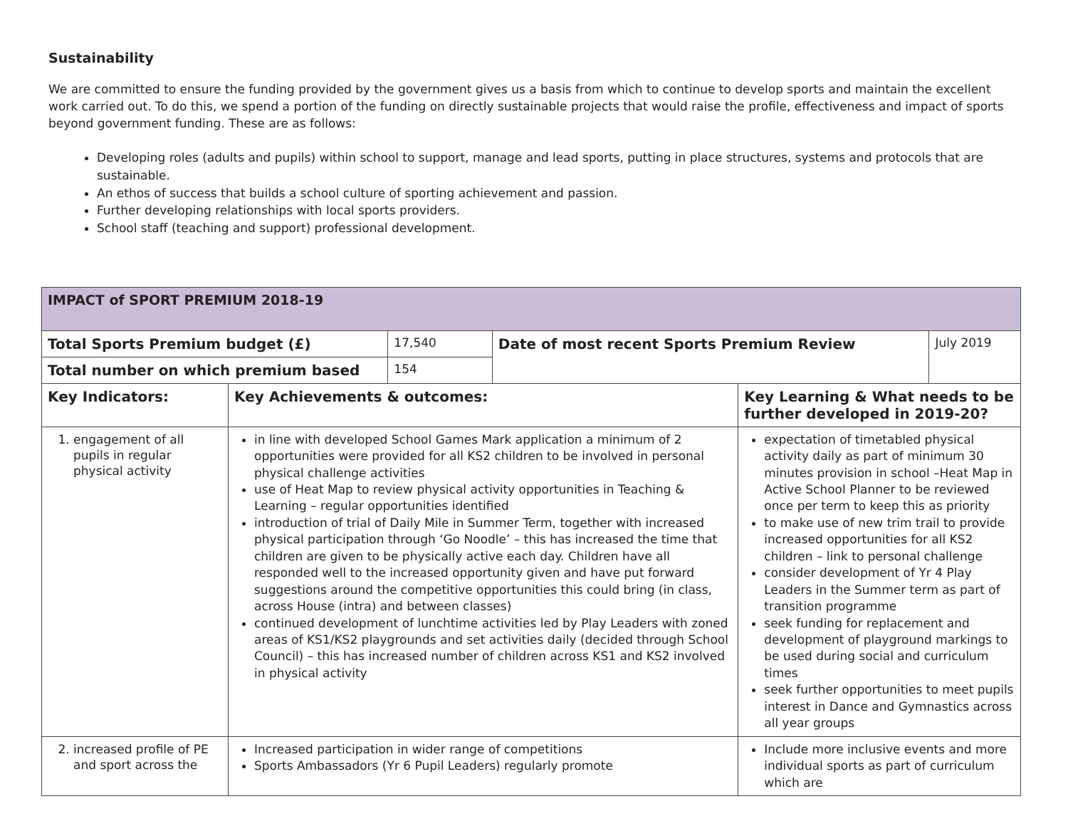Sustainability
We are committed to ensure the funding provided by the government gives us a basis from which to continue to develop sports and maintain the excellent work carried out. To do this, we spend a portion of the funding on directly sustainable projects that would raise the profile, effectiveness and impact of sports beyond government funding. These are as follows:
Developing roles (adults and pupils) within school to support, manage and lead sports, putting in place structures, systems and protocols that are sustainable.
An ethos of success that builds a school culture of sporting achievement and passion.
Further developing relationships with local sports providers.
School staff (teaching and support) professional development.
| IMPACT of SPORT PREMIUM 2018-19 | | | | | |
| --- | --- | --- | --- | --- | --- |
| Total Sports Premium budget (£) | | 17,540 | Date of most recent Sports Premium Review | | July 2019 |
| Total number on which premium based | | 154 | | | |
| Key Indicators: | Key Achievements & outcomes: | | | Key Learning & What needs to be further developed in 2019-20? | |
| 1. engagement of all pupils in regular physical activity | in line with developed School Games Mark application a minimum of 2 opportunities were provided for all KS2 children to be involved in personal physical challenge activities use of Heat Map to review physical activity opportunities in Teaching & Learning – regular opportunities identified introduction of trial of Daily Mile in Summer Term, together with increased physical participation through ‘Go Noodle’ – this has increased the time that children are given to be physically active each day. Children have all responded well to the increased opportunity given and have put forward suggestions around the competitive opportunities this could bring (in class, across House (intra) and between classes) continued development of lunchtime activities led by Play Leaders with zoned areas of KS1/KS2 playgrounds and set activities daily (decided through School Council) – this has increased number of children across KS1 and KS2 involved in physical activity | | | expectation of timetabled physical activity daily as part of minimum 30 minutes provision in school –Heat Map in Active School Planner to be reviewed once per term to keep this as priority to make use of new trim trail to provide increased opportunities for all KS2 children – link to personal challenge consider development of Yr 4 Play Leaders in the Summer term as part of transition programme seek funding for replacement and development of playground markings to be used during social and curriculum times seek further opportunities to meet pupils interest in Dance and Gymnastics across all year groups | |
| 2. increased profile of PE and sport across the | Increased participation in wider range of competitions Sports Ambassadors (Yr 6 Pupil Leaders) regularly promote | | | Include more inclusive events and more individual sports as part of curriculum which are | |